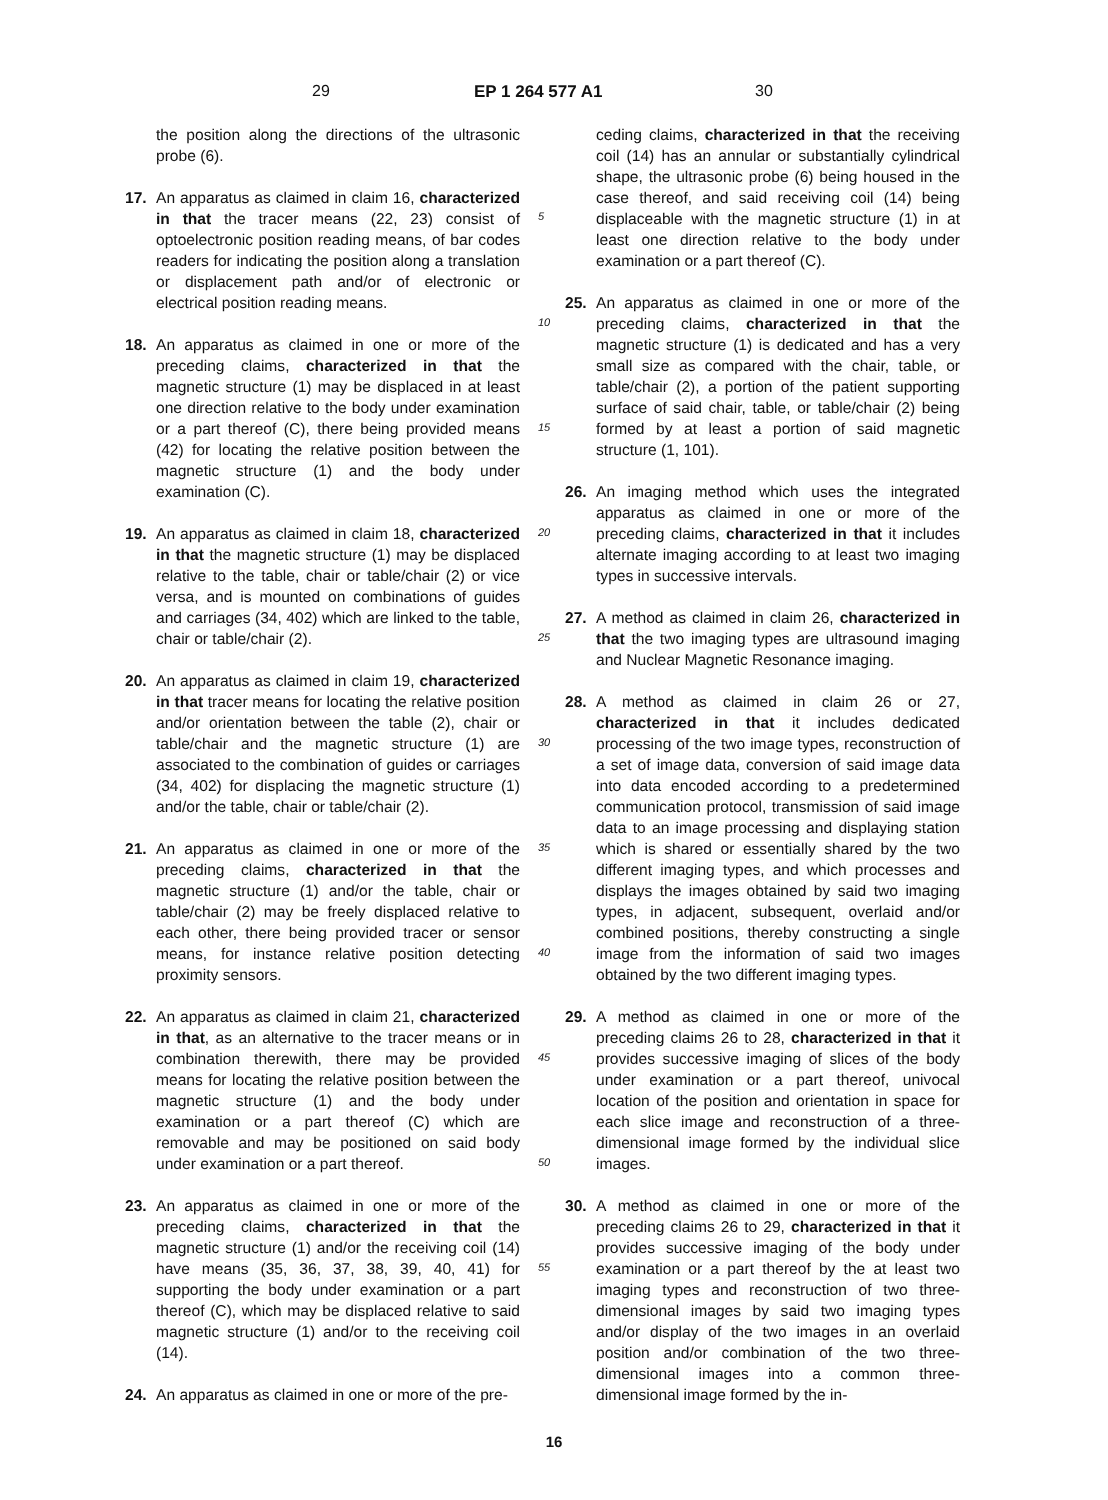29 EP 1 264 577 A1 30
the position along the directions of the ultrasonic probe (6).
17. An apparatus as claimed in claim 16, characterized in that the tracer means (22, 23) consist of optoelectronic position reading means, of bar codes readers for indicating the position along a translation or displacement path and/or of electronic or electrical position reading means.
18. An apparatus as claimed in one or more of the preceding claims, characterized in that the magnetic structure (1) may be displaced in at least one direction relative to the body under examination or a part thereof (C), there being provided means (42) for locating the relative position between the magnetic structure (1) and the body under examination (C).
19. An apparatus as claimed in claim 18, characterized in that the magnetic structure (1) may be displaced relative to the table, chair or table/chair (2) or vice versa, and is mounted on combinations of guides and carriages (34, 402) which are linked to the table, chair or table/chair (2).
20. An apparatus as claimed in claim 19, characterized in that tracer means for locating the relative position and/or orientation between the table (2), chair or table/chair and the magnetic structure (1) are associated to the combination of guides or carriages (34, 402) for displacing the magnetic structure (1) and/or the table, chair or table/chair (2).
21. An apparatus as claimed in one or more of the preceding claims, characterized in that the magnetic structure (1) and/or the table, chair or table/chair (2) may be freely displaced relative to each other, there being provided tracer or sensor means, for instance relative position detecting proximity sensors.
22. An apparatus as claimed in claim 21, characterized in that, as an alternative to the tracer means or in combination therewith, there may be provided means for locating the relative position between the magnetic structure (1) and the body under examination or a part thereof (C) which are removable and may be positioned on said body under examination or a part thereof.
23. An apparatus as claimed in one or more of the preceding claims, characterized in that the magnetic structure (1) and/or the receiving coil (14) have means (35, 36, 37, 38, 39, 40, 41) for supporting the body under examination or a part thereof (C), which may be displaced relative to said magnetic structure (1) and/or to the receiving coil (14).
24. An apparatus as claimed in one or more of the pre-
ceding claims, characterized in that the receiving coil (14) has an annular or substantially cylindrical shape, the ultrasonic probe (6) being housed in the case thereof, and said receiving coil (14) being displaceable with the magnetic structure (1) in at least one direction relative to the body under examination or a part thereof (C).
25. An apparatus as claimed in one or more of the preceding claims, characterized in that the magnetic structure (1) is dedicated and has a very small size as compared with the chair, table, or table/chair (2), a portion of the patient supporting surface of said chair, table, or table/chair (2) being formed by at least a portion of said magnetic structure (1, 101).
26. An imaging method which uses the integrated apparatus as claimed in one or more of the preceding claims, characterized in that it includes alternate imaging according to at least two imaging types in successive intervals.
27. A method as claimed in claim 26, characterized in that the two imaging types are ultrasound imaging and Nuclear Magnetic Resonance imaging.
28. A method as claimed in claim 26 or 27, characterized in that it includes dedicated processing of the two image types, reconstruction of a set of image data, conversion of said image data into data encoded according to a predetermined communication protocol, transmission of said image data to an image processing and displaying station which is shared or essentially shared by the two different imaging types, and which processes and displays the images obtained by said two imaging types, in adjacent, subsequent, overlaid and/or combined positions, thereby constructing a single image from the information of said two images obtained by the two different imaging types.
29. A method as claimed in one or more of the preceding claims 26 to 28, characterized in that it provides successive imaging of slices of the body under examination or a part thereof, univocal location of the position and orientation in space for each slice image and reconstruction of a three-dimensional image formed by the individual slice images.
30. A method as claimed in one or more of the preceding claims 26 to 29, characterized in that it provides successive imaging of the body under examination or a part thereof by the at least two imaging types and reconstruction of two three-dimensional images by said two imaging types and/or display of the two images in an overlaid position and/or combination of the two three-dimensional images into a common three-dimensional image formed by the in-
5
10
15
20
25
30
35
40
45
50
55
16